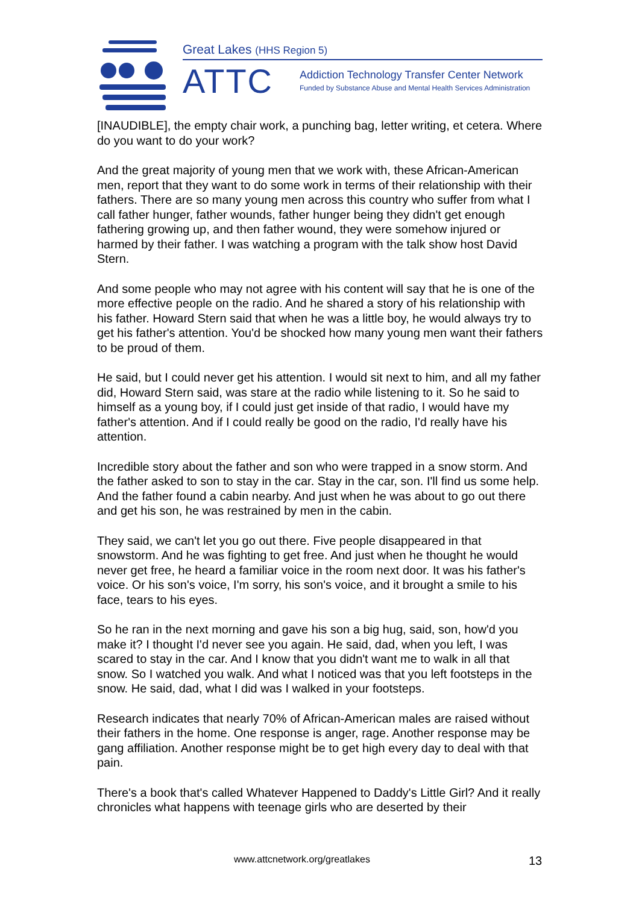Great Lakes (HHS Region 5)
ATTC
Addiction Technology Transfer Center Network
Funded by Substance Abuse and Mental Health Services Administration
[INAUDIBLE], the empty chair work, a punching bag, letter writing, et cetera. Where do you want to do your work?
And the great majority of young men that we work with, these African-American men, report that they want to do some work in terms of their relationship with their fathers. There are so many young men across this country who suffer from what I call father hunger, father wounds, father hunger being they didn't get enough fathering growing up, and then father wound, they were somehow injured or harmed by their father. I was watching a program with the talk show host David Stern.
And some people who may not agree with his content will say that he is one of the more effective people on the radio. And he shared a story of his relationship with his father. Howard Stern said that when he was a little boy, he would always try to get his father's attention. You'd be shocked how many young men want their fathers to be proud of them.
He said, but I could never get his attention. I would sit next to him, and all my father did, Howard Stern said, was stare at the radio while listening to it. So he said to himself as a young boy, if I could just get inside of that radio, I would have my father's attention. And if I could really be good on the radio, I'd really have his attention.
Incredible story about the father and son who were trapped in a snow storm. And the father asked to son to stay in the car. Stay in the car, son. I'll find us some help. And the father found a cabin nearby. And just when he was about to go out there and get his son, he was restrained by men in the cabin.
They said, we can't let you go out there. Five people disappeared in that snowstorm. And he was fighting to get free. And just when he thought he would never get free, he heard a familiar voice in the room next door. It was his father's voice. Or his son's voice, I'm sorry, his son's voice, and it brought a smile to his face, tears to his eyes.
So he ran in the next morning and gave his son a big hug, said, son, how'd you make it? I thought I'd never see you again. He said, dad, when you left, I was scared to stay in the car. And I know that you didn't want me to walk in all that snow. So I watched you walk. And what I noticed was that you left footsteps in the snow. He said, dad, what I did was I walked in your footsteps.
Research indicates that nearly 70% of African-American males are raised without their fathers in the home. One response is anger, rage. Another response may be gang affiliation. Another response might be to get high every day to deal with that pain.
There's a book that's called Whatever Happened to Daddy's Little Girl? And it really chronicles what happens with teenage girls who are deserted by their
www.attcnetwork.org/greatlakes 13